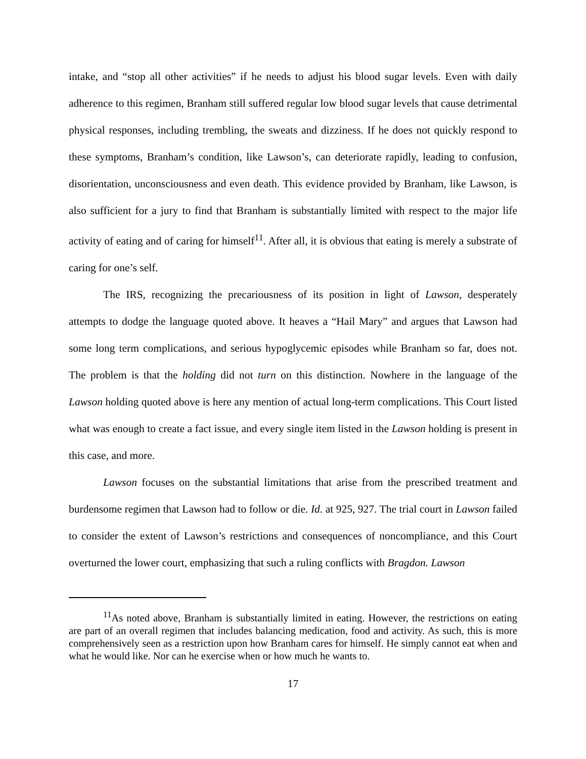intake, and “stop all other activities” if he needs to adjust his blood sugar levels. Even with daily adherence to this regimen, Branham still suffered regular low blood sugar levels that cause detrimental physical responses, including trembling, the sweats and dizziness. If he does not quickly respond to these symptoms, Branham’s condition, like Lawson’s, can deteriorate rapidly, leading to confusion, disorientation, unconsciousness and even death. This evidence provided by Branham, like Lawson, is also sufficient for a jury to find that Branham is substantially limited with respect to the major life activity of eating and of caring for himself<sup>11</sup>. After all, it is obvious that eating is merely a substrate of caring for one’s self.
The IRS, recognizing the precariousness of its position in light of Lawson, desperately attempts to dodge the language quoted above. It heaves a “Hail Mary” and argues that Lawson had some long term complications, and serious hypoglycemic episodes while Branham so far, does not. The problem is that the holding did not turn on this distinction. Nowhere in the language of the Lawson holding quoted above is here any mention of actual long-term complications. This Court listed what was enough to create a fact issue, and every single item listed in the Lawson holding is present in this case, and more.
Lawson focuses on the substantial limitations that arise from the prescribed treatment and burdensome regimen that Lawson had to follow or die. Id. at 925, 927. The trial court in Lawson failed to consider the extent of Lawson’s restrictions and consequences of noncompliance, and this Court overturned the lower court, emphasizing that such a ruling conflicts with Bragdon. Lawson
<sup>11</sup> As noted above, Branham is substantially limited in eating. However, the restrictions on eating are part of an overall regimen that includes balancing medication, food and activity. As such, this is more comprehensively seen as a restriction upon how Branham cares for himself. He simply cannot eat when and what he would like. Nor can he exercise when or how much he wants to.
17